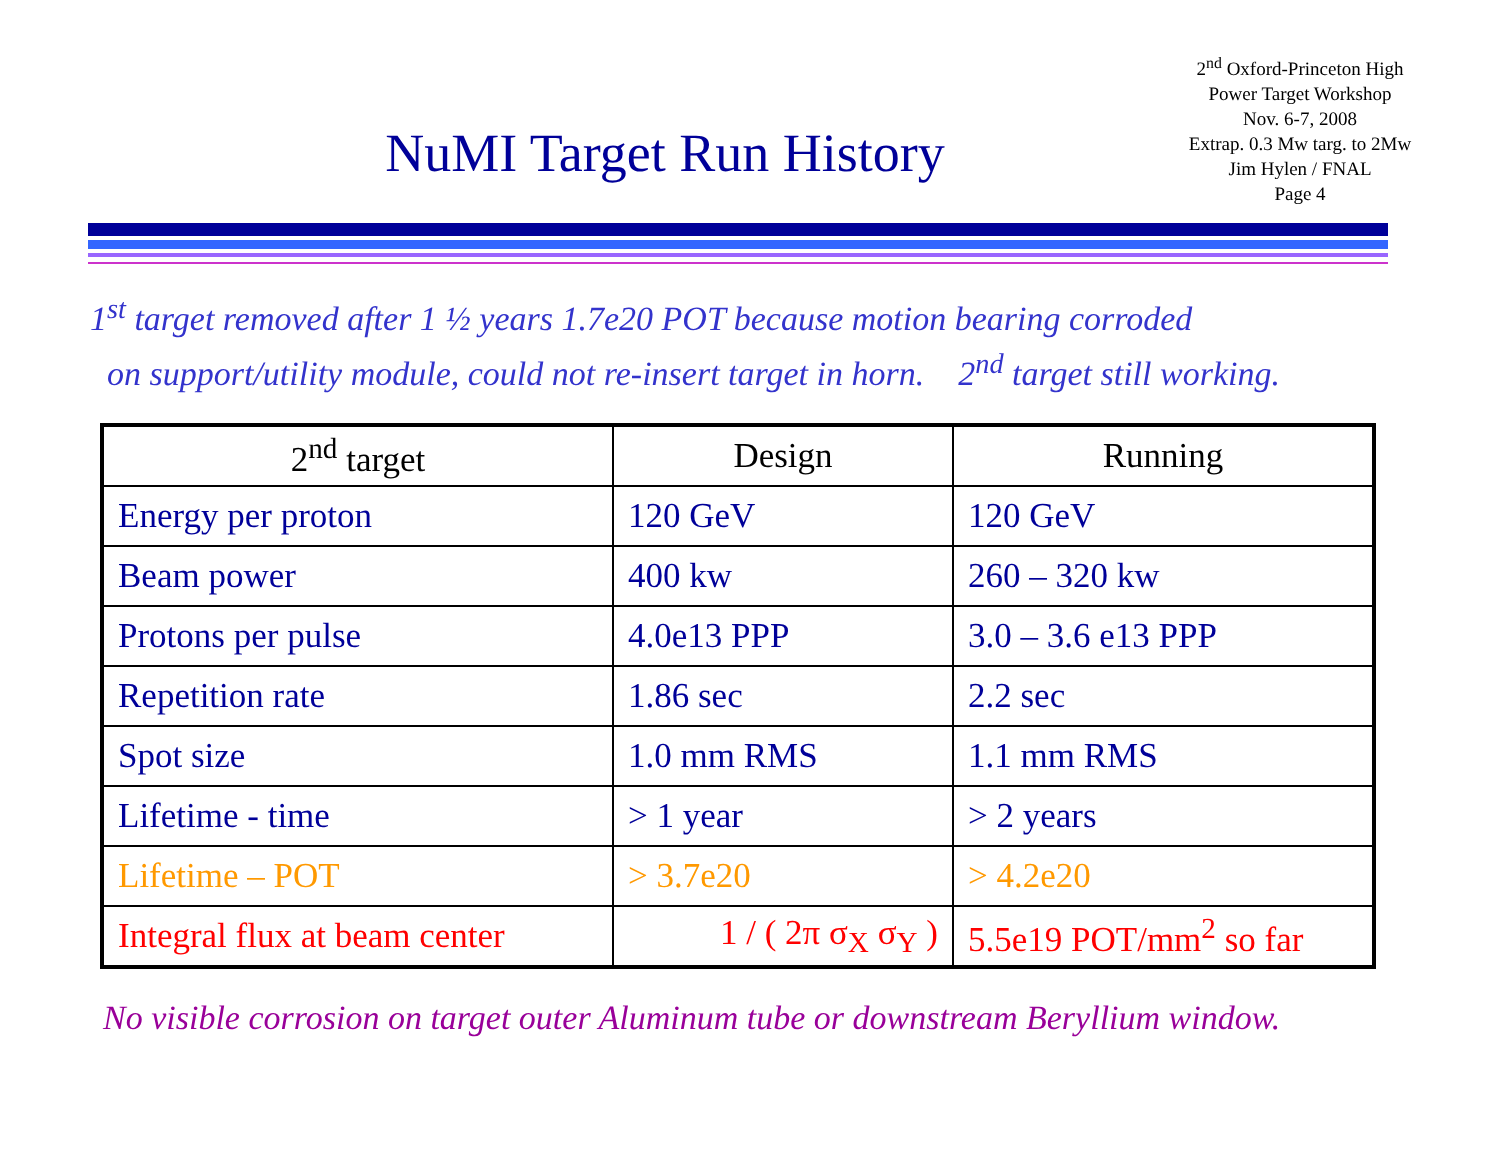NuMI Target Run History
2<sup>nd</sup> Oxford-Princeton High
Power Target Workshop
Nov. 6-7, 2008
Extrap. 0.3 Mw targ. to 2Mw
Jim Hylen / FNAL
Page 4
1<sup>st</sup> target removed after 1 ½ years 1.7e20 POT because motion bearing corroded
on support/utility module, could not re-insert target in horn. 2<sup>nd</sup> target still working.
| 2<sup>nd</sup> target | Design | Running |
| --- | --- | --- |
| Energy per proton | 120 GeV | 120 GeV |
| Beam power | 400 kw | 260 – 320 kw |
| Protons per pulse | 4.0e13 PPP | 3.0 – 3.6 e13 PPP |
| Repetition rate | 1.86 sec | 2.2 sec |
| Spot size | 1.0 mm RMS | 1.1 mm RMS |
| Lifetime - time | > 1 year | > 2 years |
| Lifetime – POT | > 3.7e20 | > 4.2e20 |
| Integral flux at beam center | 1 / ( 2π σ<sub>X</sub> σ<sub>Y</sub> ) | 5.5e19 POT/mm<sup>2</sup> so far |
No visible corrosion on target outer Aluminum tube or downstream Beryllium window.